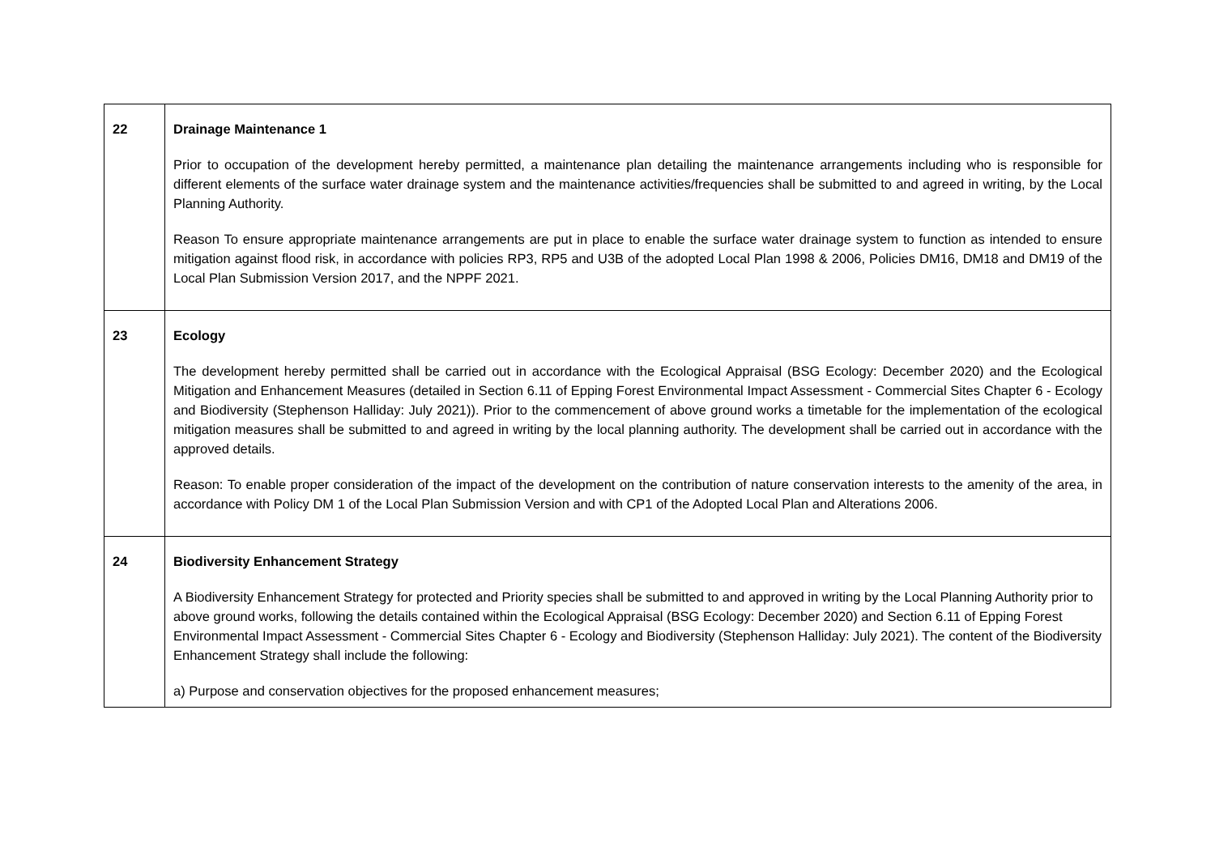| 22 | Drainage Maintenance 1 Prior to occupation of the development hereby permitted, a maintenance plan detailing the maintenance arrangements including who is responsible for different elements of the surface water drainage system and the maintenance activities/frequencies shall be submitted to and agreed in writing, by the Local Planning Authority. Reason To ensure appropriate maintenance arrangements are put in place to enable the surface water drainage system to function as intended to ensure mitigation against flood risk, in accordance with policies RP3, RP5 and U3B of the adopted Local Plan 1998 & 2006, Policies DM16, DM18 and DM19 of the Local Plan Submission Version 2017, and the NPPF 2021. |
| 23 | Ecology The development hereby permitted shall be carried out in accordance with the Ecological Appraisal (BSG Ecology: December 2020) and the Ecological Mitigation and Enhancement Measures (detailed in Section 6.11 of Epping Forest Environmental Impact Assessment - Commercial Sites Chapter 6 - Ecology and Biodiversity (Stephenson Halliday: July 2021)). Prior to the commencement of above ground works a timetable for the implementation of the ecological mitigation measures shall be submitted to and agreed in writing by the local planning authority. The development shall be carried out in accordance with the approved details. Reason: To enable proper consideration of the impact of the development on the contribution of nature conservation interests to the amenity of the area, in accordance with Policy DM 1 of the Local Plan Submission Version and with CP1 of the Adopted Local Plan and Alterations 2006. |
| 24 | Biodiversity Enhancement Strategy A Biodiversity Enhancement Strategy for protected and Priority species shall be submitted to and approved in writing by the Local Planning Authority prior to above ground works, following the details contained within the Ecological Appraisal (BSG Ecology: December 2020) and Section 6.11 of Epping Forest Environmental Impact Assessment - Commercial Sites Chapter 6 - Ecology and Biodiversity (Stephenson Halliday: July 2021). The content of the Biodiversity Enhancement Strategy shall include the following: a) Purpose and conservation objectives for the proposed enhancement measures; |